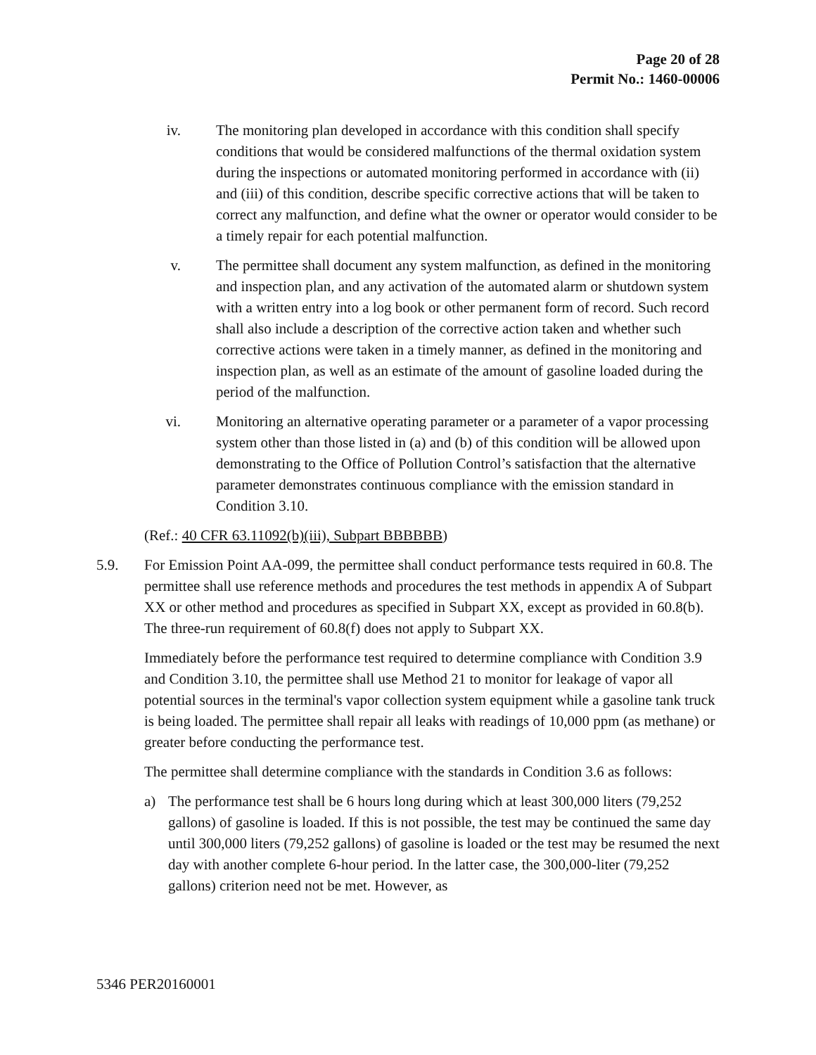Page 20 of 28
Permit No.: 1460-00006
iv. The monitoring plan developed in accordance with this condition shall specify conditions that would be considered malfunctions of the thermal oxidation system during the inspections or automated monitoring performed in accordance with (ii) and (iii) of this condition, describe specific corrective actions that will be taken to correct any malfunction, and define what the owner or operator would consider to be a timely repair for each potential malfunction.
v. The permittee shall document any system malfunction, as defined in the monitoring and inspection plan, and any activation of the automated alarm or shutdown system with a written entry into a log book or other permanent form of record. Such record shall also include a description of the corrective action taken and whether such corrective actions were taken in a timely manner, as defined in the monitoring and inspection plan, as well as an estimate of the amount of gasoline loaded during the period of the malfunction.
vi. Monitoring an alternative operating parameter or a parameter of a vapor processing system other than those listed in (a) and (b) of this condition will be allowed upon demonstrating to the Office of Pollution Control’s satisfaction that the alternative parameter demonstrates continuous compliance with the emission standard in Condition 3.10.
(Ref.: 40 CFR 63.11092(b)(iii), Subpart BBBBBB)
5.9. For Emission Point AA-099, the permittee shall conduct performance tests required in 60.8. The permittee shall use reference methods and procedures the test methods in appendix A of Subpart XX or other method and procedures as specified in Subpart XX, except as provided in 60.8(b). The three-run requirement of 60.8(f) does not apply to Subpart XX.
Immediately before the performance test required to determine compliance with Condition 3.9 and Condition 3.10, the permittee shall use Method 21 to monitor for leakage of vapor all potential sources in the terminal's vapor collection system equipment while a gasoline tank truck is being loaded. The permittee shall repair all leaks with readings of 10,000 ppm (as methane) or greater before conducting the performance test.
The permittee shall determine compliance with the standards in Condition 3.6 as follows:
a) The performance test shall be 6 hours long during which at least 300,000 liters (79,252 gallons) of gasoline is loaded. If this is not possible, the test may be continued the same day until 300,000 liters (79,252 gallons) of gasoline is loaded or the test may be resumed the next day with another complete 6-hour period. In the latter case, the 300,000-liter (79,252 gallons) criterion need not be met. However, as
5346 PER20160001